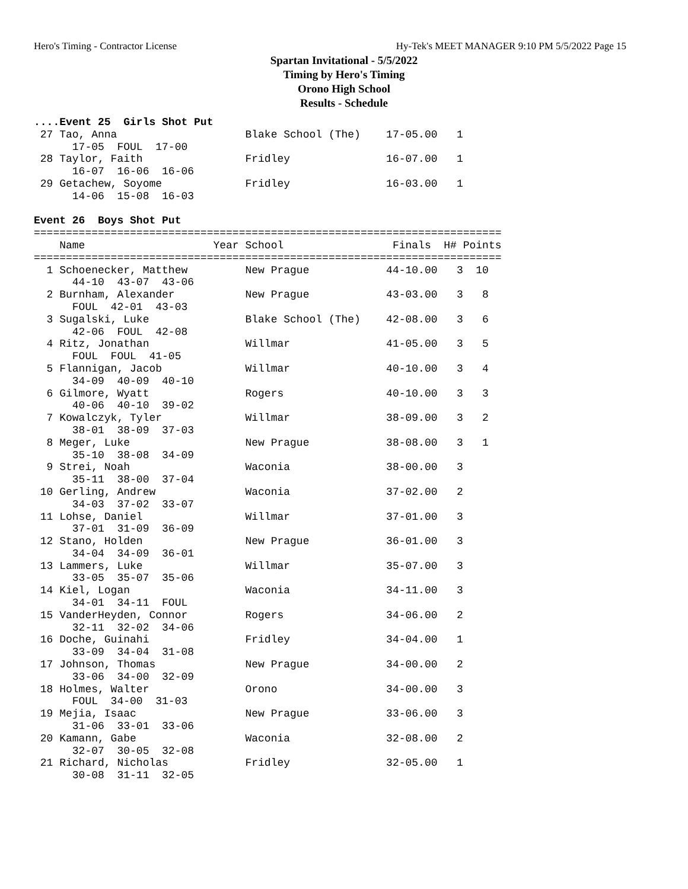Hero's Timing - Contractor License Hy-Tek's MEET MANAGER 9:10 PM 5/5/2022 Page 15
Spartan Invitational - 5/5/2022
Timing by Hero's Timing
Orono High School
Results - Schedule
....Event 25  Girls Shot Put
 27 Tao, Anna                    Blake School (The)    17-05.00   1 
      17-05  FOUL  17-00
 28 Taylor, Faith                Fridley               16-07.00   1 
      16-07  16-06  16-06
 29 Getachew, Soyome             Fridley               16-03.00   1 
      14-06  15-08  16-03
 
Event 26  Boys Shot Put
=========================================================================
    Name                    Year School                 Finals  H# Points
=========================================================================
  1 Schoenecker, Matthew         New Prague            44-10.00   3  10  
      44-10  43-07  43-06
  2 Burnham, Alexander           New Prague            43-03.00   3   8  
      FOUL  42-01  43-03
  3 Sugalski, Luke               Blake School (The)    42-08.00   3   6  
      42-06  FOUL  42-08
  4 Ritz, Jonathan               Willmar               41-05.00   3   5  
      FOUL  FOUL  41-05
  5 Flannigan, Jacob             Willmar               40-10.00   3   4  
      34-09  40-09  40-10
  6 Gilmore, Wyatt               Rogers                40-10.00   3   3  
      40-06  40-10  39-02
  7 Kowalczyk, Tyler             Willmar               38-09.00   3   2  
      38-01  38-09  37-03
  8 Meger, Luke                  New Prague            38-08.00   3   1  
      35-10  38-08  34-09
  9 Strei, Noah                  Waconia               38-00.00   3 
      35-11  38-00  37-04
 10 Gerling, Andrew              Waconia               37-02.00   2 
      34-03  37-02  33-07
 11 Lohse, Daniel                Willmar               37-01.00   3 
      37-01  31-09  36-09
 12 Stano, Holden                New Prague            36-01.00   3 
      34-04  34-09  36-01
 13 Lammers, Luke                Willmar               35-07.00   3 
      33-05  35-07  35-06
 14 Kiel, Logan                  Waconia               34-11.00   3 
      34-01  34-11  FOUL
 15 VanderHeyden, Connor         Rogers                34-06.00   2 
      32-11  32-02  34-06
 16 Doche, Guinahi               Fridley               34-04.00   1 
      33-09  34-04  31-08
 17 Johnson, Thomas              New Prague            34-00.00   2 
      33-06  34-00  32-09
 18 Holmes, Walter               Orono                 34-00.00   3 
      FOUL  34-00  31-03
 19 Mejia, Isaac                 New Prague            33-06.00   3 
      31-06  33-01  33-06
 20 Kamann, Gabe                 Waconia               32-08.00   2 
      32-07  30-05  32-08
 21 Richard, Nicholas            Fridley               32-05.00   1 
      30-08  31-11  32-05